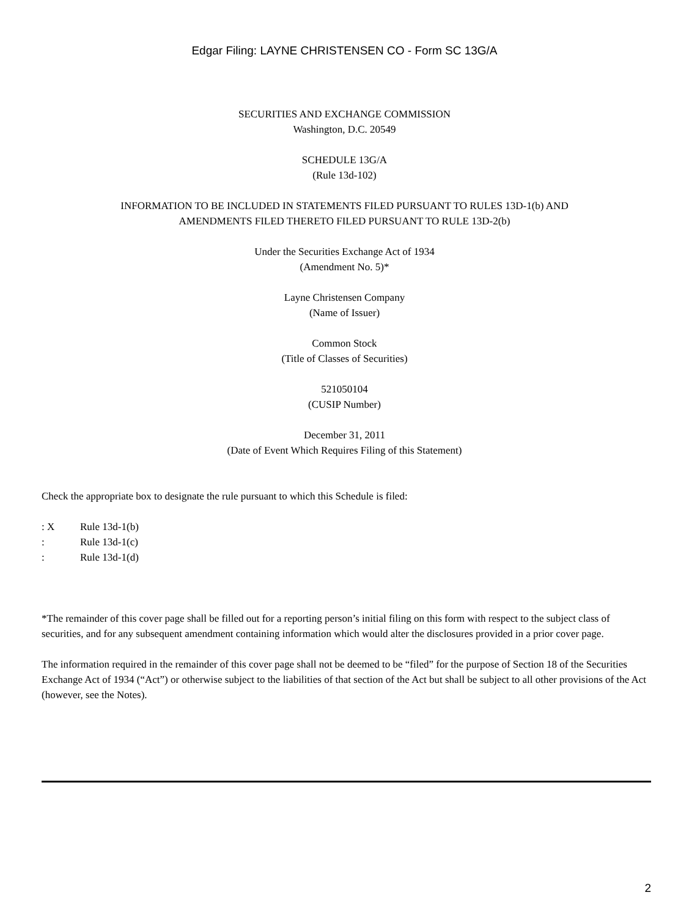Edgar Filing: LAYNE CHRISTENSEN CO - Form SC 13G/A
SECURITIES AND EXCHANGE COMMISSION
Washington, D.C. 20549
SCHEDULE 13G/A
(Rule 13d-102)
INFORMATION TO BE INCLUDED IN STATEMENTS FILED PURSUANT TO RULES 13D-1(b) AND
AMENDMENTS FILED THERETO FILED PURSUANT TO RULE 13D-2(b)
Under the Securities Exchange Act of 1934
(Amendment No. 5)*
Layne Christensen Company
(Name of Issuer)
Common Stock
(Title of Classes of Securities)
521050104
(CUSIP Number)
December 31, 2011
(Date of Event Which Requires Filing of this Statement)
Check the appropriate box to designate the rule pursuant to which this Schedule is filed:
| : X | Rule 13d-1(b) |
| : | Rule 13d-1(c) |
| : | Rule 13d-1(d) |
*The remainder of this cover page shall be filled out for a reporting person’s initial filing on this form with respect to the subject class of securities, and for any subsequent amendment containing information which would alter the disclosures provided in a prior cover page.
The information required in the remainder of this cover page shall not be deemed to be “filed” for the purpose of Section 18 of the Securities Exchange Act of 1934 (“Act”) or otherwise subject to the liabilities of that section of the Act but shall be subject to all other provisions of the Act (however, see the Notes).
2